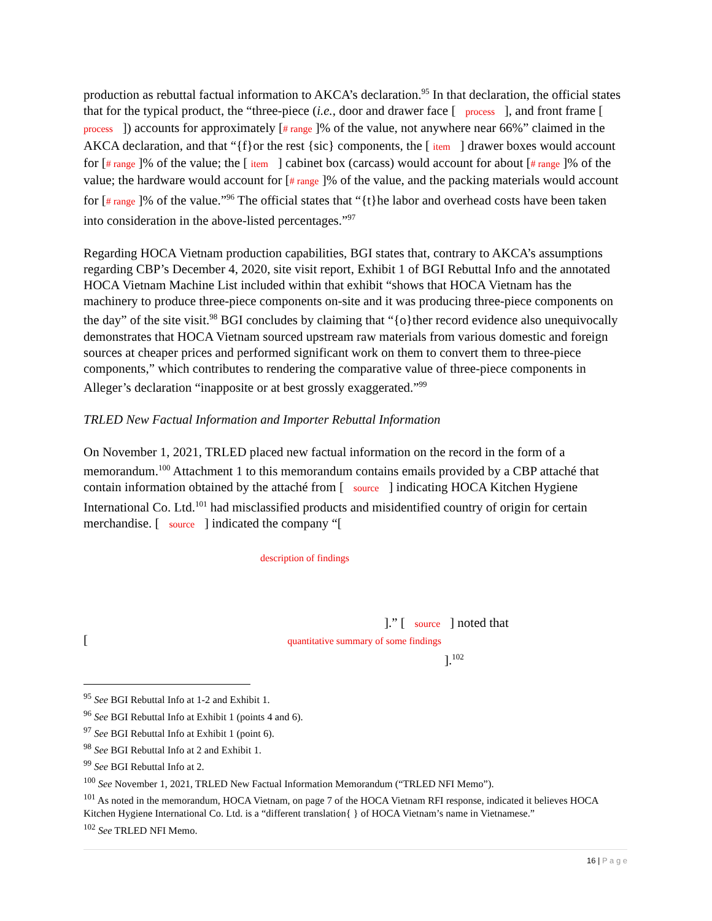production as rebuttal factual information to AKCA’s declaration.<sup>95</sup> In that declaration, the official states that for the typical product, the “three-piece (i.e., door and drawer face [ process ], and front frame [ process ]) accounts for approximately [# range ]% of the value, not anywhere near 66%” claimed in the AKCA declaration, and that “{f}or the rest {sic} components, the [ item ] drawer boxes would account for [# range ]% of the value; the [ item ] cabinet box (carcass) would account for about [# range ]% of the value; the hardware would account for [# range ]% of the value, and the packing materials would account for [# range ]% of the value.”<sup>96</sup> The official states that “{t}he labor and overhead costs have been taken into consideration in the above-listed percentages.”<sup>97</sup>
Regarding HOCA Vietnam production capabilities, BGI states that, contrary to AKCA’s assumptions regarding CBP’s December 4, 2020, site visit report, Exhibit 1 of BGI Rebuttal Info and the annotated HOCA Vietnam Machine List included within that exhibit “shows that HOCA Vietnam has the machinery to produce three-piece components on-site and it was producing three-piece components on the day” of the site visit.<sup>98</sup> BGI concludes by claiming that “{o}ther record evidence also unequivocally demonstrates that HOCA Vietnam sourced upstream raw materials from various domestic and foreign sources at cheaper prices and performed significant work on them to convert them to three-piece components,” which contributes to rendering the comparative value of three-piece components in Alleger’s declaration “inapposite or at best grossly exaggerated.”<sup>99</sup>
TRLED New Factual Information and Importer Rebuttal Information
On November 1, 2021, TRLED placed new factual information on the record in the form of a memorandum.<sup>100</sup> Attachment 1 to this memorandum contains emails provided by a CBP attaché that contain information obtained by the attaché from [ source ] indicating HOCA Kitchen Hygiene International Co. Ltd.<sup>101</sup> had misclassified products and misidentified country of origin for certain merchandise. [ source ] indicated the company “[
description of findings
].” [ source ] noted that
[ quantitative summary of some findings
].<sup>102</sup>
<sup>95</sup> See BGI Rebuttal Info at 1-2 and Exhibit 1.
<sup>96</sup> See BGI Rebuttal Info at Exhibit 1 (points 4 and 6).
<sup>97</sup> See BGI Rebuttal Info at Exhibit 1 (point 6).
<sup>98</sup> See BGI Rebuttal Info at 2 and Exhibit 1.
<sup>99</sup> See BGI Rebuttal Info at 2.
<sup>100</sup> See November 1, 2021, TRLED New Factual Information Memorandum (“TRLED NFI Memo”).
<sup>101</sup> As noted in the memorandum, HOCA Vietnam, on page 7 of the HOCA Vietnam RFI response, indicated it believes HOCA Kitchen Hygiene International Co. Ltd. is a “different translation{ } of HOCA Vietnam’s name in Vietnamese.”
<sup>102</sup> See TRLED NFI Memo.
16 | P a g e